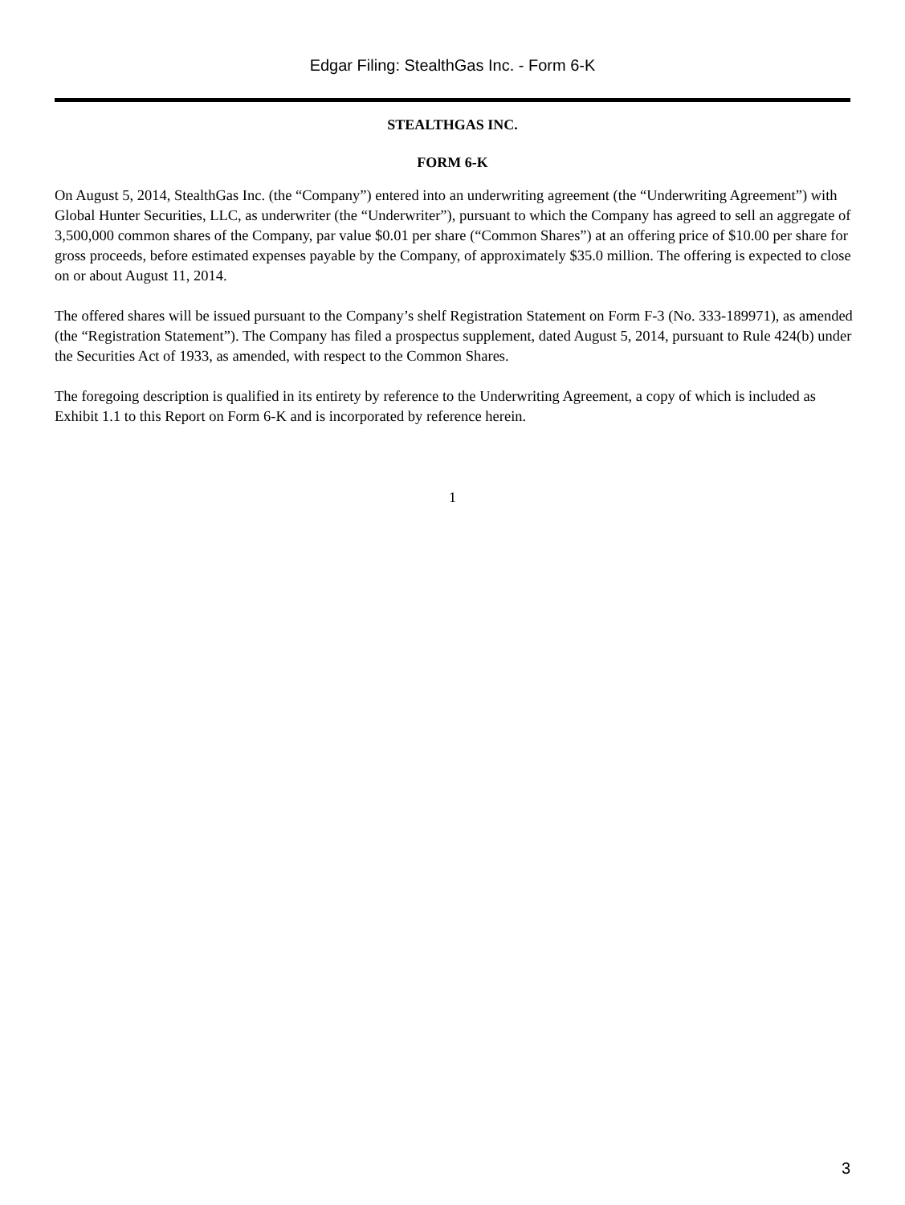Edgar Filing: StealthGas Inc. - Form 6-K
STEALTHGAS INC.
FORM 6-K
On August 5, 2014, StealthGas Inc. (the “Company”) entered into an underwriting agreement (the “Underwriting Agreement”) with Global Hunter Securities, LLC, as underwriter (the “Underwriter”), pursuant to which the Company has agreed to sell an aggregate of 3,500,000 common shares of the Company, par value $0.01 per share (“Common Shares”) at an offering price of $10.00 per share for gross proceeds, before estimated expenses payable by the Company, of approximately $35.0 million. The offering is expected to close on or about August 11, 2014.
The offered shares will be issued pursuant to the Company’s shelf Registration Statement on Form F-3 (No. 333-189971), as amended (the “Registration Statement”). The Company has filed a prospectus supplement, dated August 5, 2014, pursuant to Rule 424(b) under the Securities Act of 1933, as amended, with respect to the Common Shares.
The foregoing description is qualified in its entirety by reference to the Underwriting Agreement, a copy of which is included as Exhibit 1.1 to this Report on Form 6-K and is incorporated by reference herein.
1
3